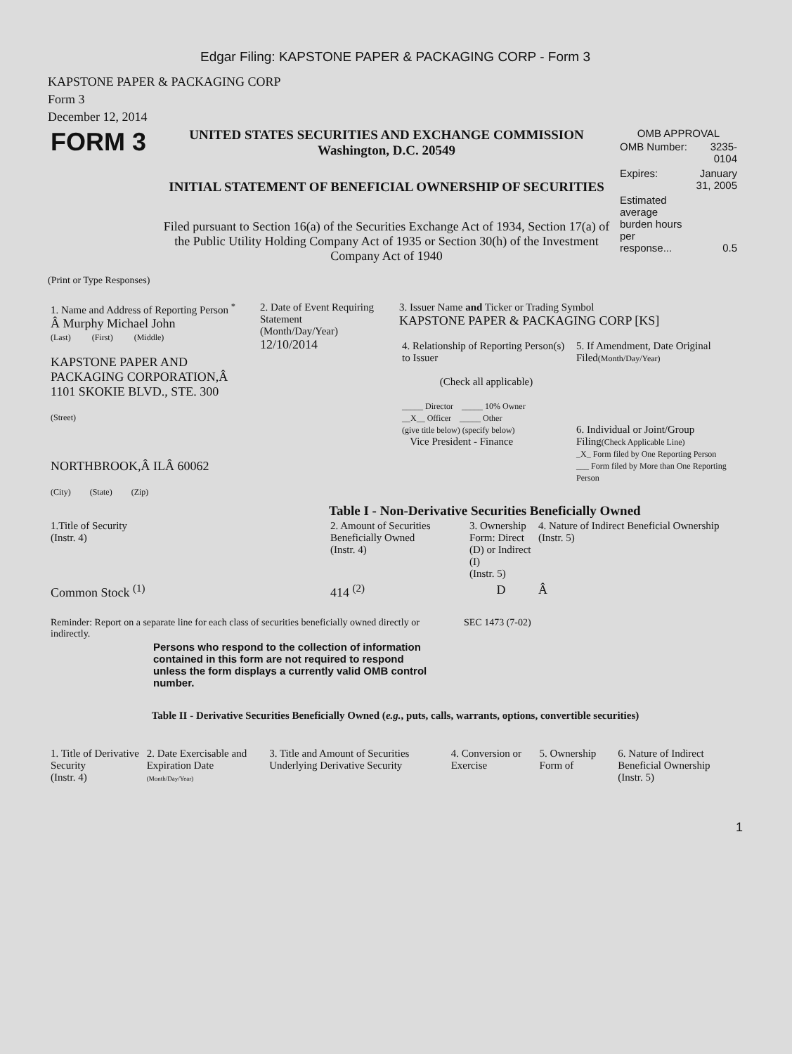Edgar Filing: KAPSTONE PAPER & PACKAGING CORP - Form 3
KAPSTONE PAPER & PACKAGING CORP
Form 3
December 12, 2014
| FORM 3 | UNITED STATES SECURITIES AND EXCHANGE COMMISSION Washington, D.C. 20549 INITIAL STATEMENT OF BENEFICIAL OWNERSHIP OF SECURITIES Filed pursuant to Section 16(a) of the Securities Exchange Act of 1934, Section 17(a) of the Public Utility Holding Company Act of 1935 or Section 30(h) of the Investment Company Act of 1940 | OMB APPROVAL / OMB Number: / 3235-0104 / / Expires: / January 31, 2005 / / Estimated average burden hours per response... / 0.5 / |
(Print or Type Responses)
| 1. Name and Address of Reporting Person <sup>*</sup> Â Murphy Michael John (Last) (First) (Middle) KAPSTONE PAPER AND PACKAGING CORPORATION,Â 1101 SKOKIE BLVD., STE. 300 (Street) NORTHBROOK,Â ILÂ 60062 (City) (State) (Zip) | 2. Date of Event Requiring Statement (Month/Day/Year) 12/10/2014 | 3. Issuer Name and Ticker or Trading Symbol KAPSTONE PAPER & PACKAGING CORP [KS] / 4. Relationship of Reporting Person(s) to Issuer (Check all applicable) _____ Director _____ 10% Owner __X__ Officer _____ Other (give title below) (specify below) Vice President - Finance / 5. If Amendment, Date Original Filed (Month/Day/Year) 6. Individual or Joint/Group Filing (Check Applicable Line) _X_ Form filed by One Reporting Person ___ Form filed by More than One Reporting Person / |
Table I - Non-Derivative Securities Beneficially Owned
| 1.Title of Security (Instr. 4) | 2. Amount of Securities Beneficially Owned (Instr. 4) | 3. Ownership Form: Direct (D) or Indirect (I) (Instr. 5) | 4. Nature of Indirect Beneficial Ownership (Instr. 5) |
| --- | --- | --- | --- |
| Common Stock <sup>(1)</sup> | 414 <sup>(2)</sup> | D | Â |
| Reminder: Report on a separate line for each class of securities beneficially owned directly or indirectly. | SEC 1473 (7-02) |
Persons who respond to the collection of information contained in this form are not required to respond unless the form displays a currently valid OMB control number.
Table II - Derivative Securities Beneficially Owned (e.g., puts, calls, warrants, options, convertible securities)
| 1. Title of Derivative Security (Instr. 4) | 2. Date Exercisable and Expiration Date (Month/Day/Year) | 3. Title and Amount of Securities Underlying Derivative Security | 4. Conversion or Exercise | 5. Ownership Form of | 6. Nature of Indirect Beneficial Ownership (Instr. 5) |
| --- | --- | --- | --- | --- | --- |
1